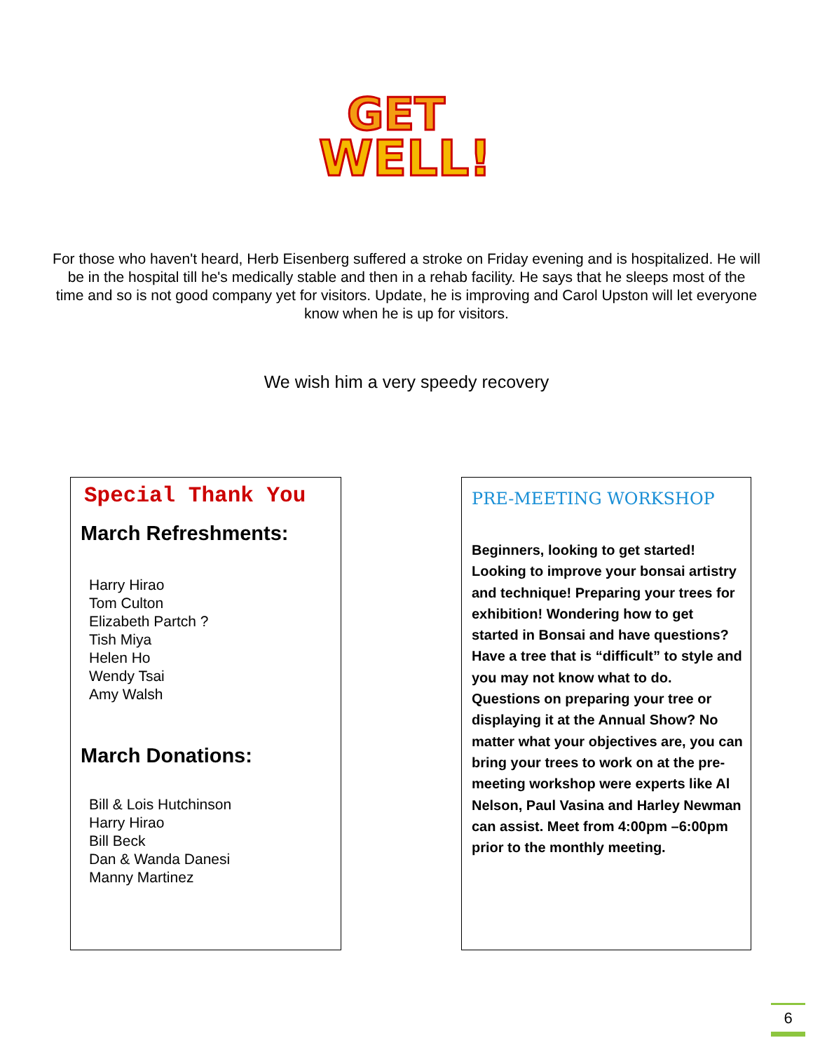GET
WELL!
For those who haven't heard, Herb Eisenberg suffered a stroke on Friday evening and is hospitalized. He will be in the hospital till he's medically stable and then in a rehab facility. He says that he sleeps most of the time and so is not good company yet for visitors. Update, he is improving and Carol Upston will let everyone know when he is up for visitors.
We wish him a very speedy recovery
Special Thank You
March Refreshments:
Harry Hirao
Tom Culton
Elizabeth Partch ?
Tish Miya
Helen Ho
Wendy Tsai
Amy Walsh
March Donations:
Bill & Lois Hutchinson
Harry Hirao
Bill Beck
Dan & Wanda Danesi
Manny Martinez
PRE-MEETING WORKSHOP
Beginners, looking to get started! Looking to improve your bonsai artistry and technique! Preparing your trees for exhibition! Wondering how to get started in Bonsai and have questions? Have a tree that is “difficult” to style and you may not know what to do. Questions on preparing your tree or displaying it at the Annual Show? No matter what your objectives are, you can bring your trees to work on at the pre-meeting workshop were experts like Al Nelson, Paul Vasina and Harley Newman can assist. Meet from 4:00pm –6:00pm prior to the monthly meeting.
6